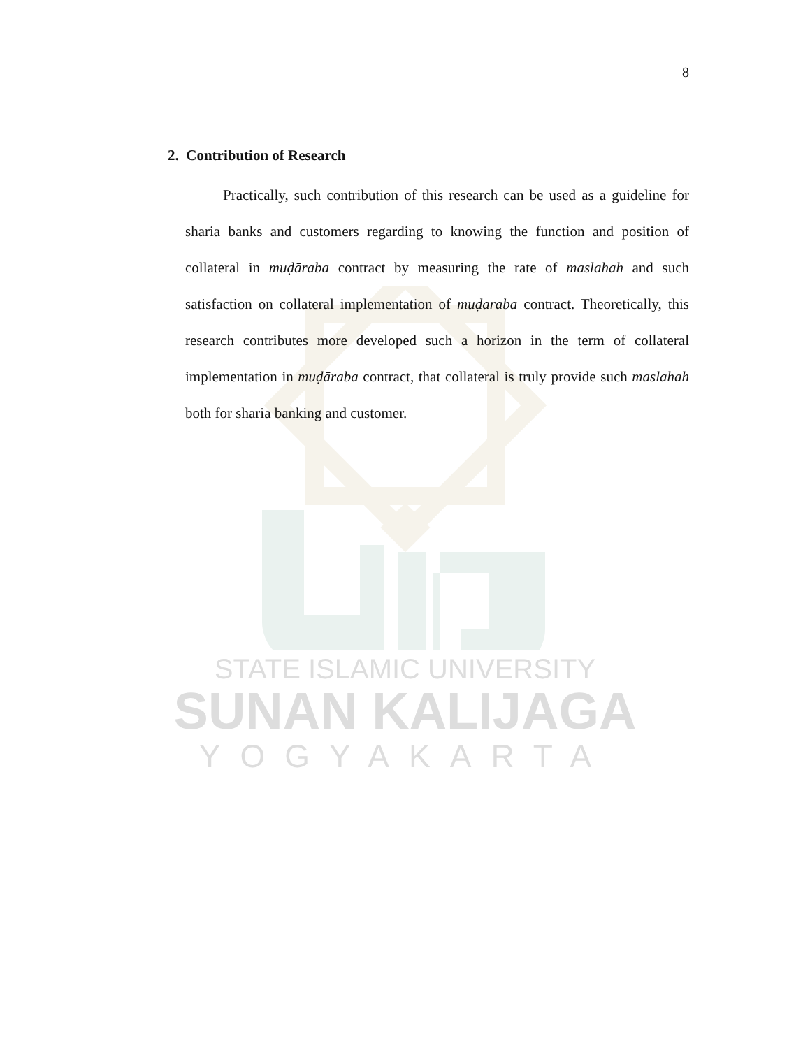STATE ISLAMIC UNIVERSITY
SUNAN KALIJAGA
YOGYAKARTA
8
2. Contribution of Research
Practically, such contribution of this research can be used as a guideline for sharia banks and customers regarding to knowing the function and position of collateral in muḍāraba contract by measuring the rate of maslahah and such satisfaction on collateral implementation of muḍāraba contract. Theoretically, this research contributes more developed such a horizon in the term of collateral implementation in muḍāraba contract, that collateral is truly provide such maslahah both for sharia banking and customer.